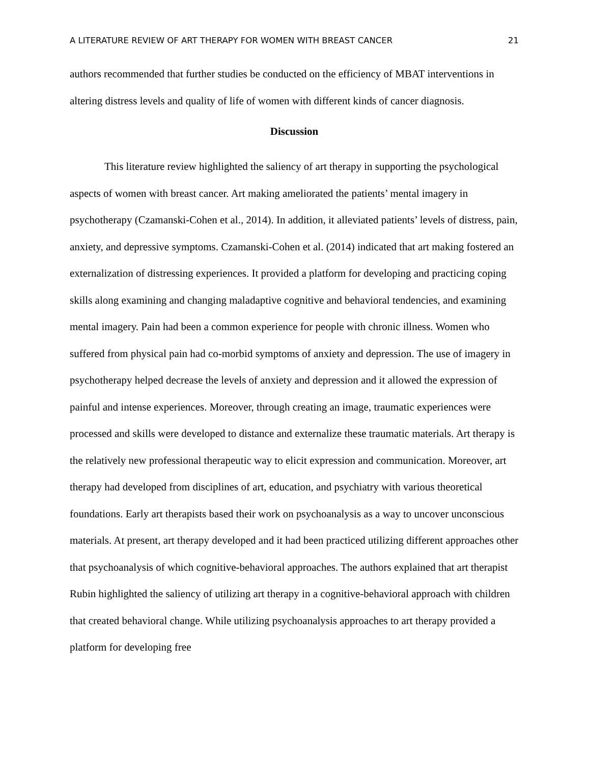A LITERATURE REVIEW OF ART THERAPY FOR WOMEN WITH BREAST CANCER 21
authors recommended that further studies be conducted on the efficiency of MBAT interventions in altering distress levels and quality of life of women with different kinds of cancer diagnosis.
Discussion
This literature review highlighted the saliency of art therapy in supporting the psychological aspects of women with breast cancer. Art making ameliorated the patients’ mental imagery in psychotherapy (Czamanski-Cohen et al., 2014). In addition, it alleviated patients’ levels of distress, pain, anxiety, and depressive symptoms. Czamanski-Cohen et al. (2014) indicated that art making fostered an externalization of distressing experiences. It provided a platform for developing and practicing coping skills along examining and changing maladaptive cognitive and behavioral tendencies, and examining mental imagery. Pain had been a common experience for people with chronic illness. Women who suffered from physical pain had co-morbid symptoms of anxiety and depression. The use of imagery in psychotherapy helped decrease the levels of anxiety and depression and it allowed the expression of painful and intense experiences. Moreover, through creating an image, traumatic experiences were processed and skills were developed to distance and externalize these traumatic materials. Art therapy is the relatively new professional therapeutic way to elicit expression and communication. Moreover, art therapy had developed from disciplines of art, education, and psychiatry with various theoretical foundations. Early art therapists based their work on psychoanalysis as a way to uncover unconscious materials. At present, art therapy developed and it had been practiced utilizing different approaches other that psychoanalysis of which cognitive-behavioral approaches. The authors explained that art therapist Rubin highlighted the saliency of utilizing art therapy in a cognitive-behavioral approach with children that created behavioral change. While utilizing psychoanalysis approaches to art therapy provided a platform for developing free